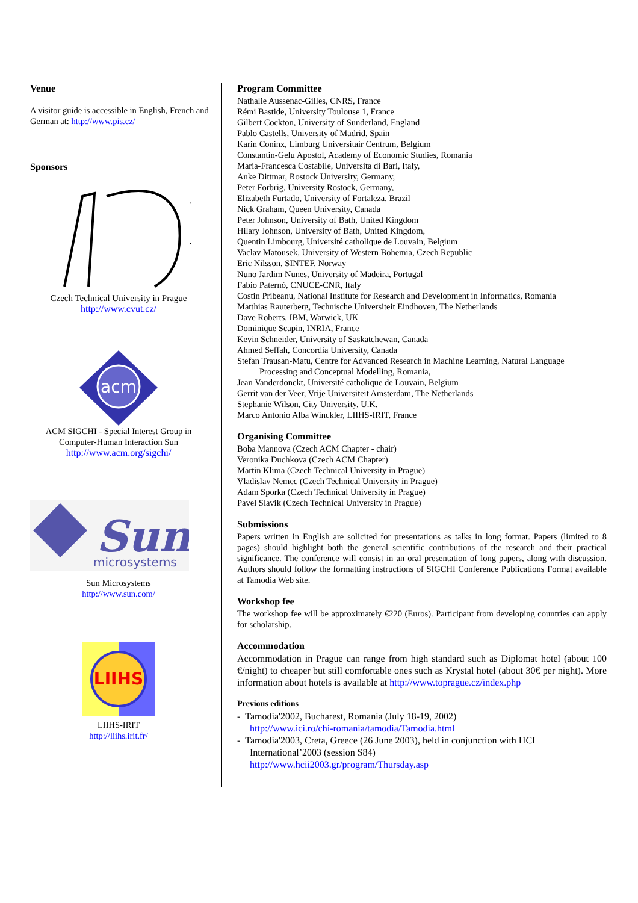Venue
A visitor guide is accessible in English, French and German at: http://www.pis.cz/
Sponsors
Czech Technical University in Prague
http://www.cvut.cz/
acm
ACM SIGCHI - Special Interest Group in Computer-Human Interaction Sun
http://www.acm.org/sigchi/
Sun
microsystems
Sun Microsystems
http://www.sun.com/
LIIHS
LIIHS-IRIT
http://liihs.irit.fr/
Program Committee
Nathalie Aussenac-Gilles, CNRS, France
Rémi Bastide, University Toulouse 1, France
Gilbert Cockton, University of Sunderland, England
Pablo Castells, University of Madrid, Spain
Karin Coninx, Limburg Universitair Centrum, Belgium
Constantin-Gelu Apostol, Academy of Economic Studies, Romania
Maria-Francesca Costabile, Universita di Bari, Italy,
Anke Dittmar, Rostock University, Germany,
Peter Forbrig, University Rostock, Germany,
Elizabeth Furtado, University of Fortaleza, Brazil
Nick Graham, Queen University, Canada
Peter Johnson, University of Bath, United Kingdom
Hilary Johnson, University of Bath, United Kingdom,
Quentin Limbourg, Université catholique de Louvain, Belgium
Vaclav Matousek, University of Western Bohemia, Czech Republic
Eric Nilsson, SINTEF, Norway
Nuno Jardim Nunes, University of Madeira, Portugal
Fabio Paternò, CNUCE-CNR, Italy
Costin Pribeanu, National Institute for Research and Development in Informatics, Romania
Matthias Rauterberg, Technische Universiteit Eindhoven, The Netherlands
Dave Roberts, IBM, Warwick, UK
Dominique Scapin, INRIA, France
Kevin Schneider, University of Saskatchewan, Canada
Ahmed Seffah, Concordia University, Canada
Stefan Trausan-Matu, Centre for Advanced Research in Machine Learning, Natural Language
Processing and Conceptual Modelling, Romania,
Jean Vanderdonckt, Université catholique de Louvain, Belgium
Gerrit van der Veer, Vrije Universiteit Amsterdam, The Netherlands
Stephanie Wilson, City University, U.K.
Marco Antonio Alba Winckler, LIIHS-IRIT, France
Organising Committee
Boba Mannova (Czech ACM Chapter - chair)
Veronika Duchkova (Czech ACM Chapter)
Martin Klima (Czech Technical University in Prague)
Vladislav Nemec (Czech Technical University in Prague)
Adam Sporka (Czech Technical University in Prague)
Pavel Slavik (Czech Technical University in Prague)
Submissions
Papers written in English are solicited for presentations as talks in long format. Papers (limited to 8 pages) should highlight both the general scientific contributions of the research and their practical significance. The conference will consist in an oral presentation of long papers, along with discussion. Authors should follow the formatting instructions of SIGCHI Conference Publications Format available at Tamodia Web site.
Workshop fee
The workshop fee will be approximately €220 (Euros). Participant from developing countries can apply for scholarship.
Accommodation
Accommodation in Prague can range from high standard such as Diplomat hotel (about 100 €/night) to cheaper but still comfortable ones such as Krystal hotel (about 30€ per night). More information about hotels is available at http://www.toprague.cz/index.php
Previous editions
- Tamodia'2002, Bucharest, Romania (July 18-19, 2002)
http://www.ici.ro/chi-romania/tamodia/Tamodia.html
- Tamodia'2003, Creta, Greece (26 June 2003), held in conjunction with HCI
International’2003 (session S84)
http://www.hcii2003.gr/program/Thursday.asp